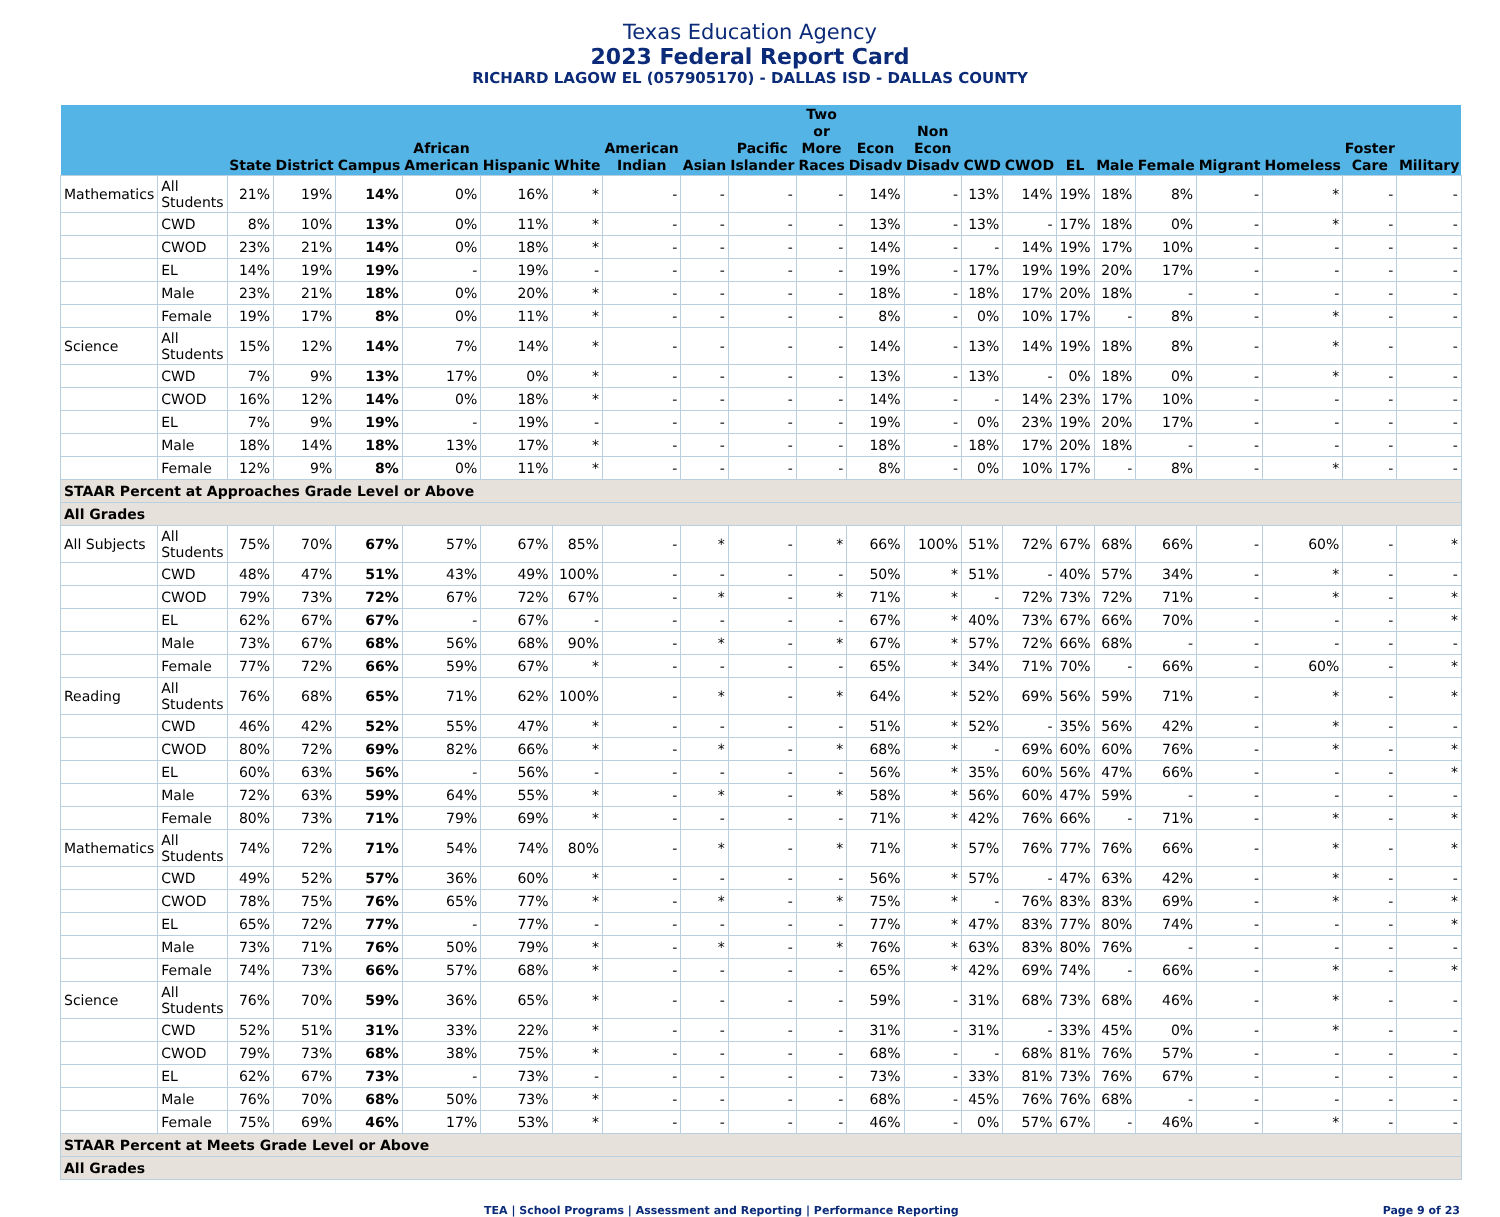Texas Education Agency
2023 Federal Report Card
RICHARD LAGOW EL (057905170) - DALLAS ISD - DALLAS COUNTY
| | | State | District | Campus | African American | Hispanic | White | American Indian | Asian | Pacific Islander | Two or More Races | Econ Disadv | Non Econ Disadv | CWD | CWOD | EL | Male | Female | Migrant | Homeless | Foster Care | Military |
| --- | --- | --- | --- | --- | --- | --- | --- | --- | --- | --- | --- | --- | --- | --- | --- | --- | --- | --- | --- | --- | --- | --- |
| Mathematics | All Students | 21% | 19% | 14% | 0% | 16% | * | - | - | - | - | 14% | - | 13% | 14% | 19% | 18% | 8% | - | * | - | - |
| | CWD | 8% | 10% | 13% | 0% | 11% | * | - | - | - | - | 13% | - | 13% | - | 17% | 18% | 0% | - | * | - | - |
| | CWOD | 23% | 21% | 14% | 0% | 18% | * | - | - | - | - | 14% | - | - | 14% | 19% | 17% | 10% | - | - | - | - |
| | EL | 14% | 19% | 19% | - | 19% | - | - | - | - | - | 19% | - | 17% | 19% | 19% | 20% | 17% | - | - | - | - |
| | Male | 23% | 21% | 18% | 0% | 20% | * | - | - | - | - | 18% | - | 18% | 17% | 20% | 18% | - | - | - | - | - |
| | Female | 19% | 17% | 8% | 0% | 11% | * | - | - | - | - | 8% | - | 0% | 10% | 17% | - | 8% | - | * | - | - |
| Science | All Students | 15% | 12% | 14% | 7% | 14% | * | - | - | - | - | 14% | - | 13% | 14% | 19% | 18% | 8% | - | * | - | - |
| | CWD | 7% | 9% | 13% | 17% | 0% | * | - | - | - | - | 13% | - | 13% | - | 0% | 18% | 0% | - | * | - | - |
| | CWOD | 16% | 12% | 14% | 0% | 18% | * | - | - | - | - | 14% | - | - | 14% | 23% | 17% | 10% | - | - | - | - |
| | EL | 7% | 9% | 19% | - | 19% | - | - | - | - | - | 19% | - | 0% | 23% | 19% | 20% | 17% | - | - | - | - |
| | Male | 18% | 14% | 18% | 13% | 17% | * | - | - | - | - | 18% | - | 18% | 17% | 20% | 18% | - | - | - | - | - |
| | Female | 12% | 9% | 8% | 0% | 11% | * | - | - | - | - | 8% | - | 0% | 10% | 17% | - | 8% | - | * | - | - |
| STAAR Percent at Approaches Grade Level or Above | | | | | | | | | | | | | | | | | | | | | | |
| All Grades | | | | | | | | | | | | | | | | | | | | | | |
| All Subjects | All Students | 75% | 70% | 67% | 57% | 67% | 85% | - | * | - | * | 66% | 100% | 51% | 72% | 67% | 68% | 66% | - | 60% | - | * |
| | CWD | 48% | 47% | 51% | 43% | 49% | 100% | - | - | - | - | 50% | * | 51% | - | 40% | 57% | 34% | - | * | - | - |
| | CWOD | 79% | 73% | 72% | 67% | 72% | 67% | - | * | - | * | 71% | * | - | 72% | 73% | 72% | 71% | - | * | - | * |
| | EL | 62% | 67% | 67% | - | 67% | - | - | - | - | - | 67% | * | 40% | 73% | 67% | 66% | 70% | - | - | - | * |
| | Male | 73% | 67% | 68% | 56% | 68% | 90% | - | * | - | * | 67% | * | 57% | 72% | 66% | 68% | - | - | - | - | - |
| | Female | 77% | 72% | 66% | 59% | 67% | * | - | - | - | - | 65% | * | 34% | 71% | 70% | - | 66% | - | 60% | - | * |
| Reading | All Students | 76% | 68% | 65% | 71% | 62% | 100% | - | * | - | * | 64% | * | 52% | 69% | 56% | 59% | 71% | - | * | - | * |
| | CWD | 46% | 42% | 52% | 55% | 47% | * | - | - | - | - | 51% | * | 52% | - | 35% | 56% | 42% | - | * | - | - |
| | CWOD | 80% | 72% | 69% | 82% | 66% | * | - | * | - | * | 68% | * | - | 69% | 60% | 60% | 76% | - | * | - | * |
| | EL | 60% | 63% | 56% | - | 56% | - | - | - | - | - | 56% | * | 35% | 60% | 56% | 47% | 66% | - | - | - | * |
| | Male | 72% | 63% | 59% | 64% | 55% | * | - | * | - | * | 58% | * | 56% | 60% | 47% | 59% | - | - | - | - | - |
| | Female | 80% | 73% | 71% | 79% | 69% | * | - | - | - | - | 71% | * | 42% | 76% | 66% | - | 71% | - | * | - | * |
| Mathematics | All Students | 74% | 72% | 71% | 54% | 74% | 80% | - | * | - | * | 71% | * | 57% | 76% | 77% | 76% | 66% | - | * | - | * |
| | CWD | 49% | 52% | 57% | 36% | 60% | * | - | - | - | - | 56% | * | 57% | - | 47% | 63% | 42% | - | * | - | - |
| | CWOD | 78% | 75% | 76% | 65% | 77% | * | - | * | - | * | 75% | * | - | 76% | 83% | 83% | 69% | - | * | - | * |
| | EL | 65% | 72% | 77% | - | 77% | - | - | - | - | - | 77% | * | 47% | 83% | 77% | 80% | 74% | - | - | - | * |
| | Male | 73% | 71% | 76% | 50% | 79% | * | - | * | - | * | 76% | * | 63% | 83% | 80% | 76% | - | - | - | - | - |
| | Female | 74% | 73% | 66% | 57% | 68% | * | - | - | - | - | 65% | * | 42% | 69% | 74% | - | 66% | - | * | - | * |
| Science | All Students | 76% | 70% | 59% | 36% | 65% | * | - | - | - | - | 59% | - | 31% | 68% | 73% | 68% | 46% | - | * | - | - |
| | CWD | 52% | 51% | 31% | 33% | 22% | * | - | - | - | - | 31% | - | 31% | - | 33% | 45% | 0% | - | * | - | - |
| | CWOD | 79% | 73% | 68% | 38% | 75% | * | - | - | - | - | 68% | - | - | 68% | 81% | 76% | 57% | - | - | - | - |
| | EL | 62% | 67% | 73% | - | 73% | - | - | - | - | - | 73% | - | 33% | 81% | 73% | 76% | 67% | - | - | - | - |
| | Male | 76% | 70% | 68% | 50% | 73% | * | - | - | - | - | 68% | - | 45% | 76% | 76% | 68% | - | - | - | - | - |
| | Female | 75% | 69% | 46% | 17% | 53% | * | - | - | - | - | 46% | - | 0% | 57% | 67% | - | 46% | - | * | - | - |
| STAAR Percent at Meets Grade Level or Above | | | | | | | | | | | | | | | | | | | | | | |
| All Grades | | | | | | | | | | | | | | | | | | | | | | |
TEA | School Programs | Assessment and Reporting | Performance Reporting Page 9 of 23